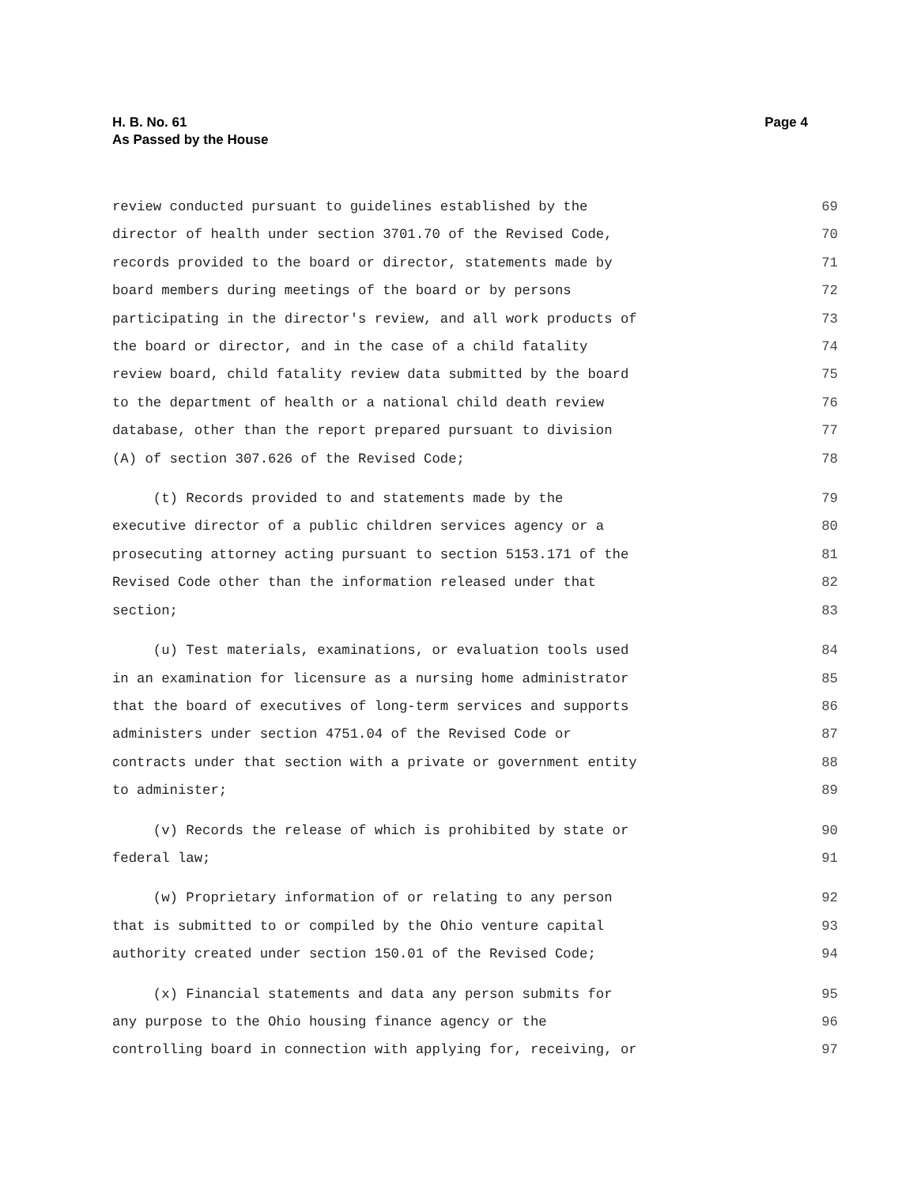Page 4 H. B. No. 61
As Passed by the House
review conducted pursuant to guidelines established by the 69
director of health under section 3701.70 of the Revised Code, 70
records provided to the board or director, statements made by 71
board members during meetings of the board or by persons 72
participating in the director's review, and all work products of 73
the board or director, and in the case of a child fatality 74
review board, child fatality review data submitted by the board 75
to the department of health or a national child death review 76
database, other than the report prepared pursuant to division 77
(A) of section 307.626 of the Revised Code; 78
(t) Records provided to and statements made by the 79
executive director of a public children services agency or a 80
prosecuting attorney acting pursuant to section 5153.171 of the 81
Revised Code other than the information released under that 82
section; 83
(u) Test materials, examinations, or evaluation tools used 84
in an examination for licensure as a nursing home administrator 85
that the board of executives of long-term services and supports 86
administers under section 4751.04 of the Revised Code or 87
contracts under that section with a private or government entity 88
to administer; 89
(v) Records the release of which is prohibited by state or 90
federal law; 91
(w) Proprietary information of or relating to any person 92
that is submitted to or compiled by the Ohio venture capital 93
authority created under section 150.01 of the Revised Code; 94
(x) Financial statements and data any person submits for 95
any purpose to the Ohio housing finance agency or the 96
controlling board in connection with applying for, receiving, or 97